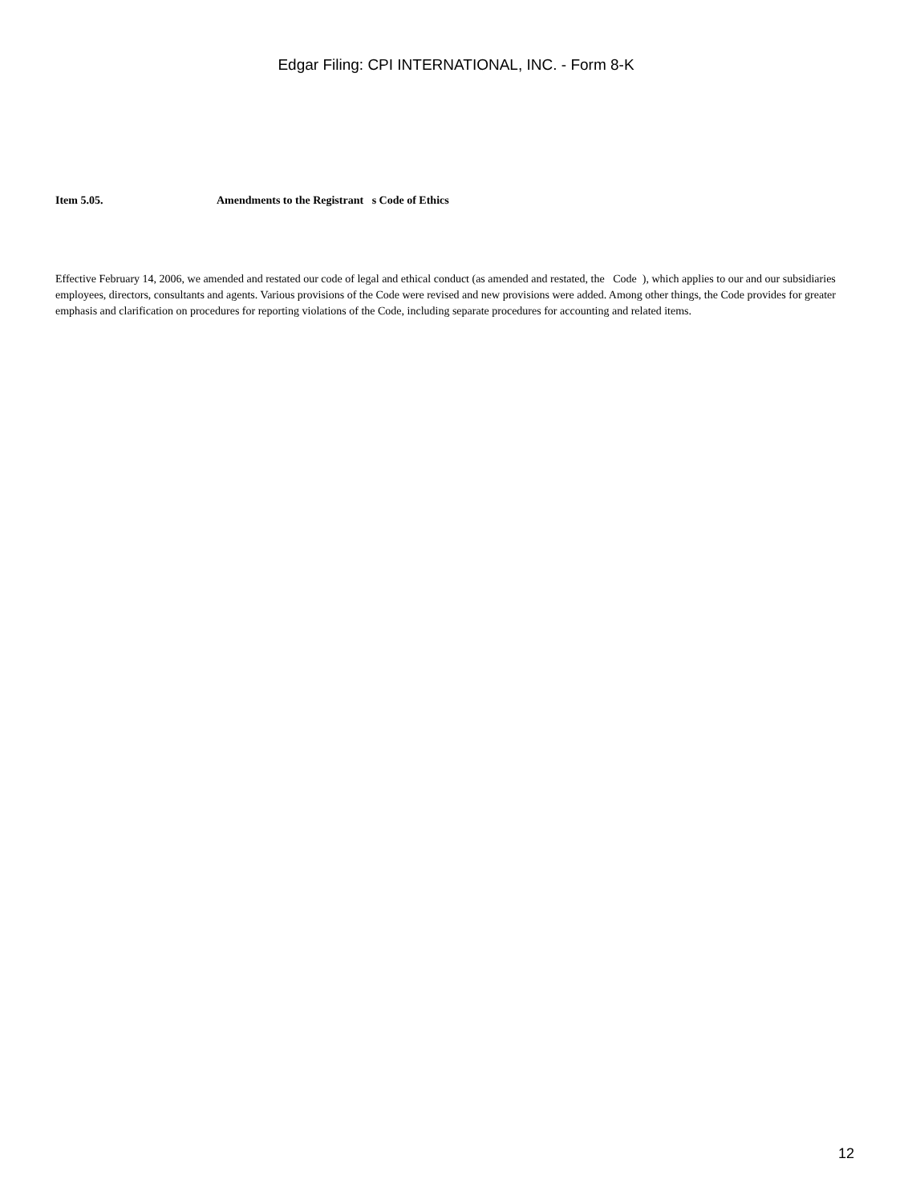Edgar Filing: CPI INTERNATIONAL, INC. - Form 8-K
Item 5.05. Amendments to the Registrant s Code of Ethics
Effective February 14, 2006, we amended and restated our code of legal and ethical conduct (as amended and restated, the Code ), which applies to our and our subsidiaries employees, directors, consultants and agents. Various provisions of the Code were revised and new provisions were added. Among other things, the Code provides for greater emphasis and clarification on procedures for reporting violations of the Code, including separate procedures for accounting and related items.
12